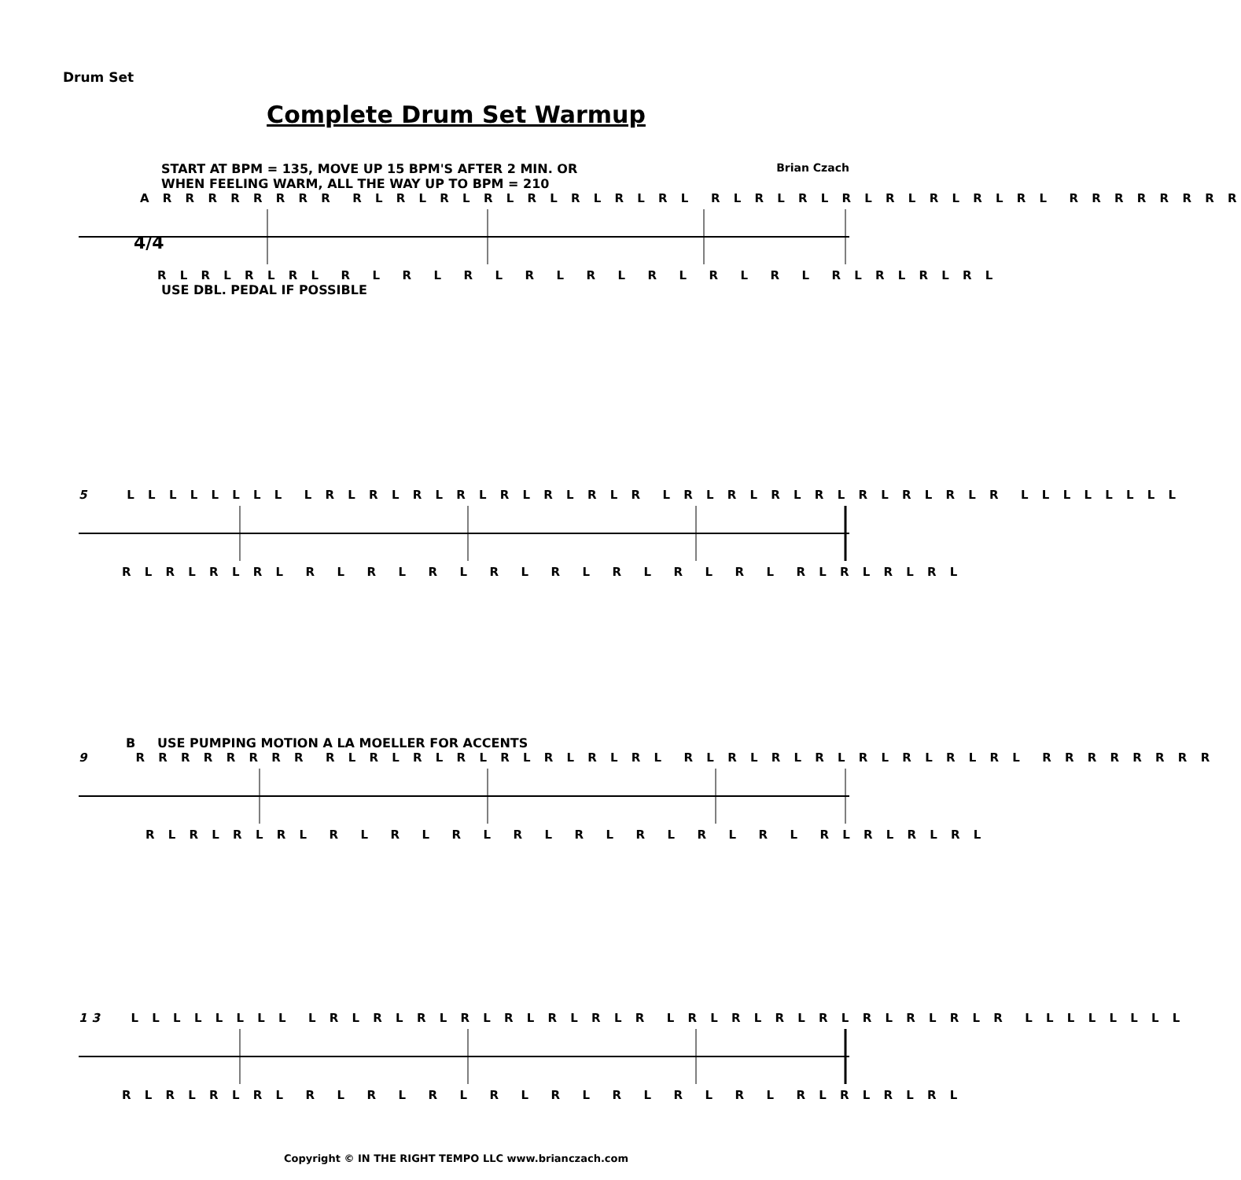Drum Set
Complete Drum Set Warmup
START AT BPM = 135, MOVE UP 15 BPM'S AFTER 2 MIN. OR Brian Czach
WHEN FEELING WARM, ALL THE WAY UP TO BPM = 210
A R R R R R R R R R L R L R L R L R L R L R L R L R L R L R L R L R L R L R L R L R R R R R R R R
4/4
R L R L R L R L R L R L R L R L R L R L R L R L R L R L R L R L
USE DBL. PEDAL IF POSSIBLE
5 L L L L L L L L L R L R L R L R L R L R L R L R L R L R L R L R L R L R L R L R L L L L L L L L
R L R L R L R L R L R L R L R L R L R L R L R L R L R L R L R L
B USE PUMPING MOTION A LA MOELLER FOR ACCENTS
9 R R R R R R R R R L R L R L R L R L R L R L R L R L R L R L R L R L R L R L R L R R R R R R R R
R L R L R L R L R L R L R L R L R L R L R L R L R L R L R L R L
13 L L L L L L L L L R L R L R L R L R L R L R L R L R L R L R L R L R L R L R L R L L L L L L L L
R L R L R L R L R L R L R L R L R L R L R L R L R L R L R L R L
Copyright © IN THE RIGHT TEMPO LLC www.brianczach.com